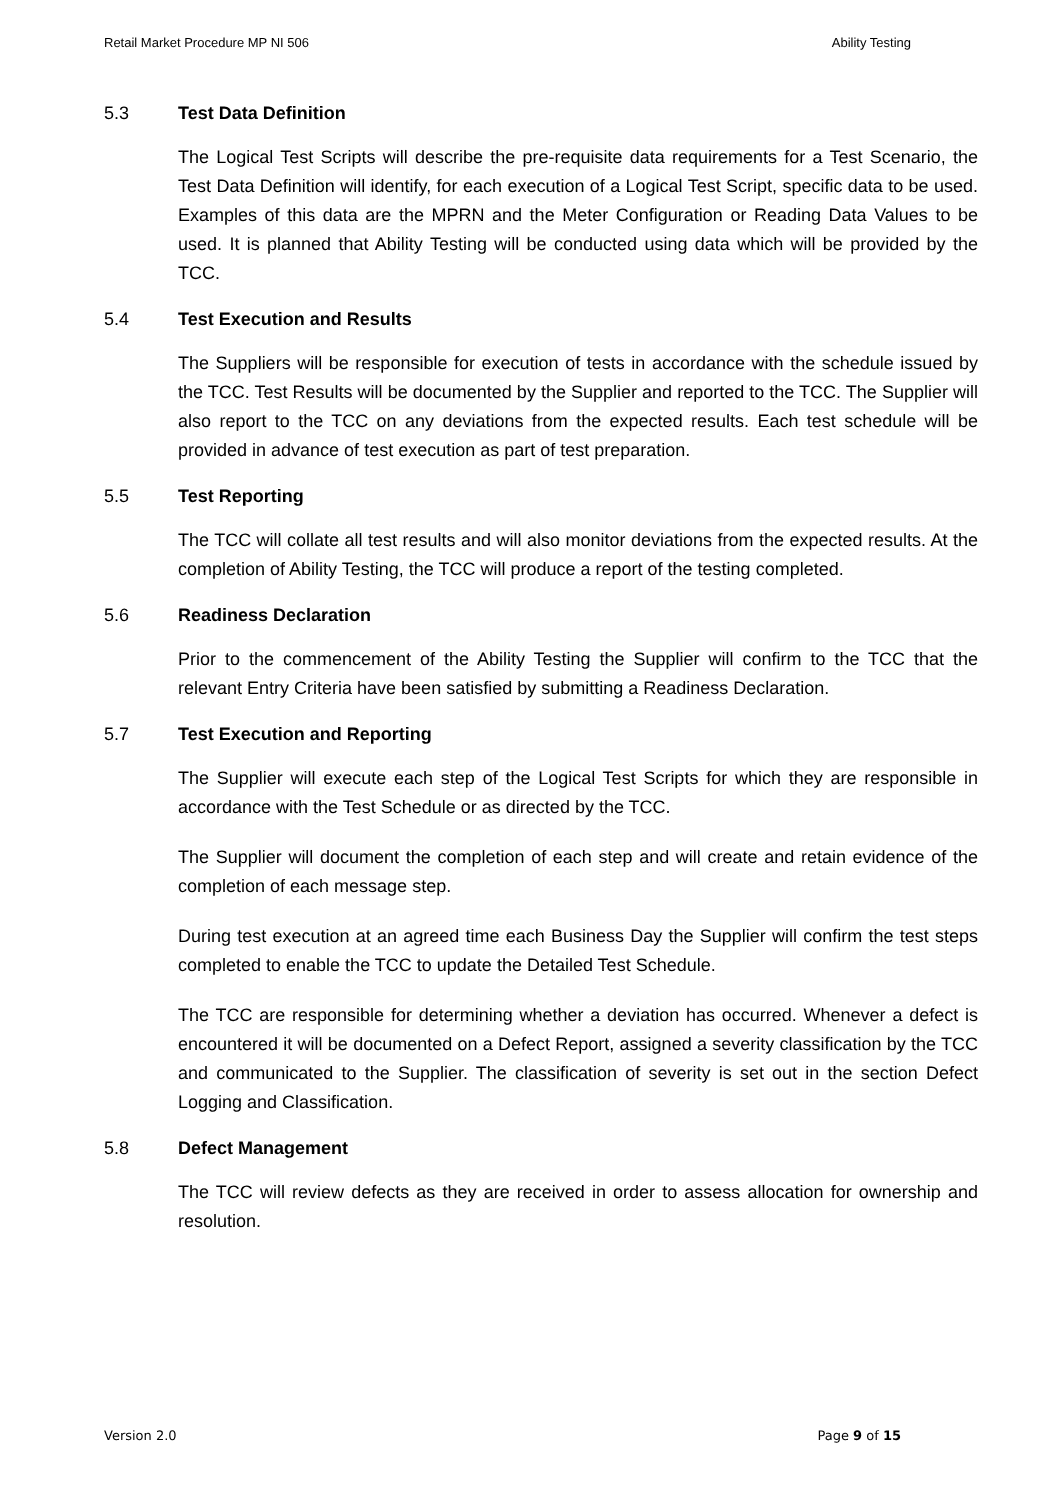Retail Market Procedure MP NI 506 Ability Testing
5.3 Test Data Definition
The Logical Test Scripts will describe the pre-requisite data requirements for a Test Scenario, the Test Data Definition will identify, for each execution of a Logical Test Script, specific data to be used. Examples of this data are the MPRN and the Meter Configuration or Reading Data Values to be used. It is planned that Ability Testing will be conducted using data which will be provided by the TCC.
5.4 Test Execution and Results
The Suppliers will be responsible for execution of tests in accordance with the schedule issued by the TCC. Test Results will be documented by the Supplier and reported to the TCC. The Supplier will also report to the TCC on any deviations from the expected results. Each test schedule will be provided in advance of test execution as part of test preparation.
5.5 Test Reporting
The TCC will collate all test results and will also monitor deviations from the expected results. At the completion of Ability Testing, the TCC will produce a report of the testing completed.
5.6 Readiness Declaration
Prior to the commencement of the Ability Testing the Supplier will confirm to the TCC that the relevant Entry Criteria have been satisfied by submitting a Readiness Declaration.
5.7 Test Execution and Reporting
The Supplier will execute each step of the Logical Test Scripts for which they are responsible in accordance with the Test Schedule or as directed by the TCC.
The Supplier will document the completion of each step and will create and retain evidence of the completion of each message step.
During test execution at an agreed time each Business Day the Supplier will confirm the test steps completed to enable the TCC to update the Detailed Test Schedule.
The TCC are responsible for determining whether a deviation has occurred. Whenever a defect is encountered it will be documented on a Defect Report, assigned a severity classification by the TCC and communicated to the Supplier. The classification of severity is set out in the section Defect Logging and Classification.
5.8 Defect Management
The TCC will review defects as they are received in order to assess allocation for ownership and resolution.
Version 2.0 Page 9 of 15